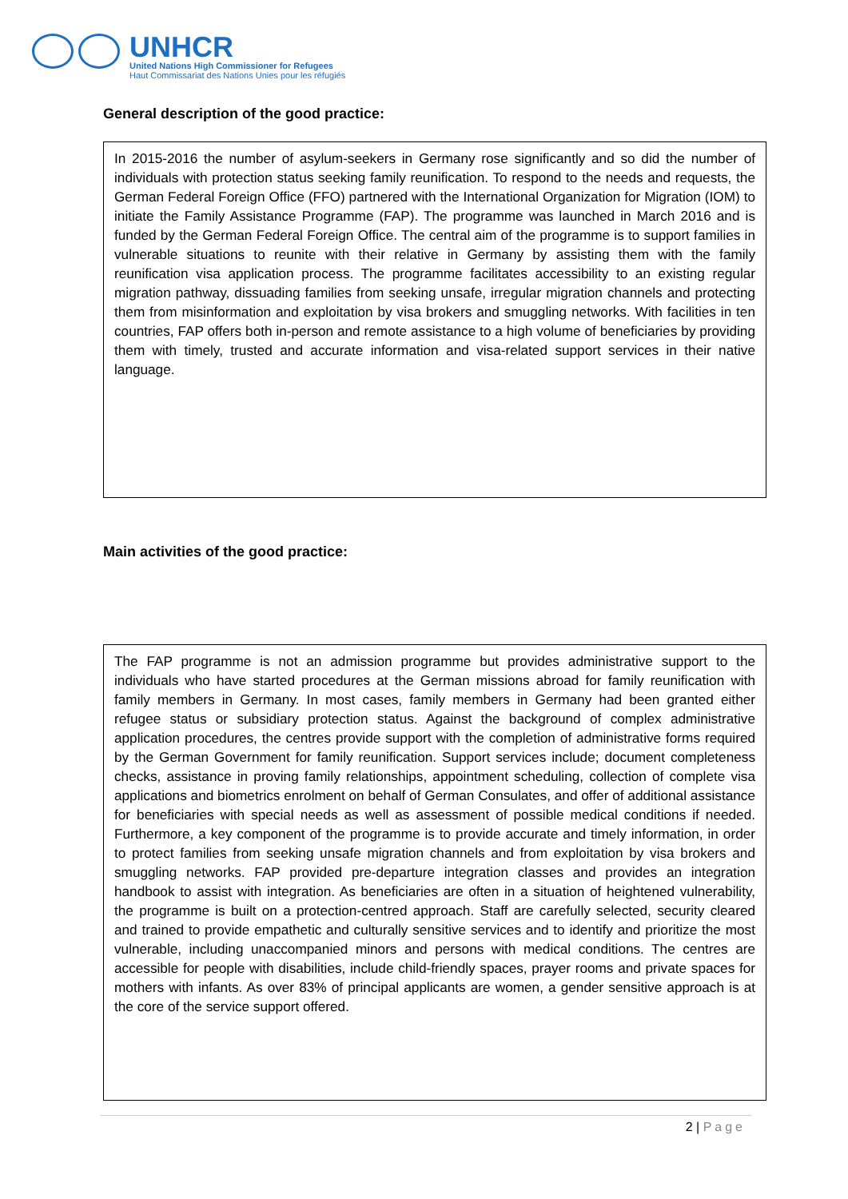UNHCR
United Nations High Commissioner for Refugees
Haut Commissariat des Nations Unies pour les réfugiés
General description of the good practice:
In 2015-2016 the number of asylum-seekers in Germany rose significantly and so did the number of individuals with protection status seeking family reunification. To respond to the needs and requests, the German Federal Foreign Office (FFO) partnered with the International Organization for Migration (IOM) to initiate the Family Assistance Programme (FAP). The programme was launched in March 2016 and is funded by the German Federal Foreign Office. The central aim of the programme is to support families in vulnerable situations to reunite with their relative in Germany by assisting them with the family reunification visa application process. The programme facilitates accessibility to an existing regular migration pathway, dissuading families from seeking unsafe, irregular migration channels and protecting them from misinformation and exploitation by visa brokers and smuggling networks. With facilities in ten countries, FAP offers both in-person and remote assistance to a high volume of beneficiaries by providing them with timely, trusted and accurate information and visa-related support services in their native language.
Main activities of the good practice:
The FAP programme is not an admission programme but provides administrative support to the individuals who have started procedures at the German missions abroad for family reunification with family members in Germany. In most cases, family members in Germany had been granted either refugee status or subsidiary protection status. Against the background of complex administrative application procedures, the centres provide support with the completion of administrative forms required by the German Government for family reunification. Support services include; document completeness checks, assistance in proving family relationships, appointment scheduling, collection of complete visa applications and biometrics enrolment on behalf of German Consulates, and offer of additional assistance for beneficiaries with special needs as well as assessment of possible medical conditions if needed. Furthermore, a key component of the programme is to provide accurate and timely information, in order to protect families from seeking unsafe migration channels and from exploitation by visa brokers and smuggling networks. FAP provided pre-departure integration classes and provides an integration handbook to assist with integration. As beneficiaries are often in a situation of heightened vulnerability, the programme is built on a protection-centred approach. Staff are carefully selected, security cleared and trained to provide empathetic and culturally sensitive services and to identify and prioritize the most vulnerable, including unaccompanied minors and persons with medical conditions. The centres are accessible for people with disabilities, include child-friendly spaces, prayer rooms and private spaces for mothers with infants. As over 83% of principal applicants are women, a gender sensitive approach is at the core of the service support offered.
2 | Page